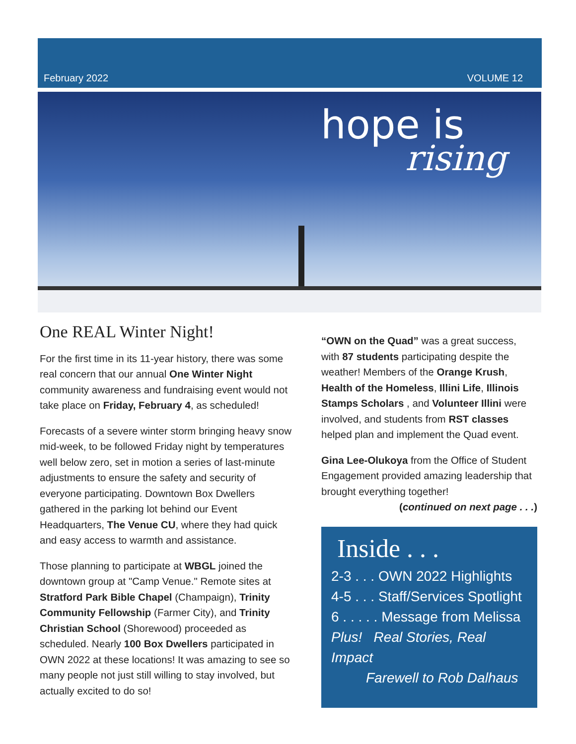February 2022 VOLUME 12
hope is
rising
One REAL Winter Night!
For the first time in its 11-year history, there was some real concern that our annual One Winter Night community awareness and fundraising event would not take place on Friday, February 4, as scheduled!
Forecasts of a severe winter storm bringing heavy snow mid-week, to be followed Friday night by temperatures well below zero, set in motion a series of last-minute adjustments to ensure the safety and security of everyone participating. Downtown Box Dwellers gathered in the parking lot behind our Event Headquarters, The Venue CU, where they had quick and easy access to warmth and assistance.
Those planning to participate at WBGL joined the downtown group at "Camp Venue." Remote sites at Stratford Park Bible Chapel (Champaign), Trinity Community Fellowship (Farmer City), and Trinity Christian School (Shorewood) proceeded as scheduled. Nearly 100 Box Dwellers participated in OWN 2022 at these locations! It was amazing to see so many people not just still willing to stay involved, but actually excited to do so!
“OWN on the Quad” was a great success, with 87 students participating despite the weather! Members of the Orange Krush, Health of the Homeless, Illini Life, Illinois Stamps Scholars , and Volunteer Illini were involved, and students from RST classes helped plan and implement the Quad event.
Gina Lee-Olukoya from the Office of Student Engagement provided amazing leadership that brought everything together!
(continued on next page . . .)
Inside . . .
2-3 . . . OWN 2022 Highlights
4-5 . . . Staff/Services Spotlight
6 . . . . . Message from Melissa
Plus! Real Stories, Real Impact
Farewell to Rob Dalhaus